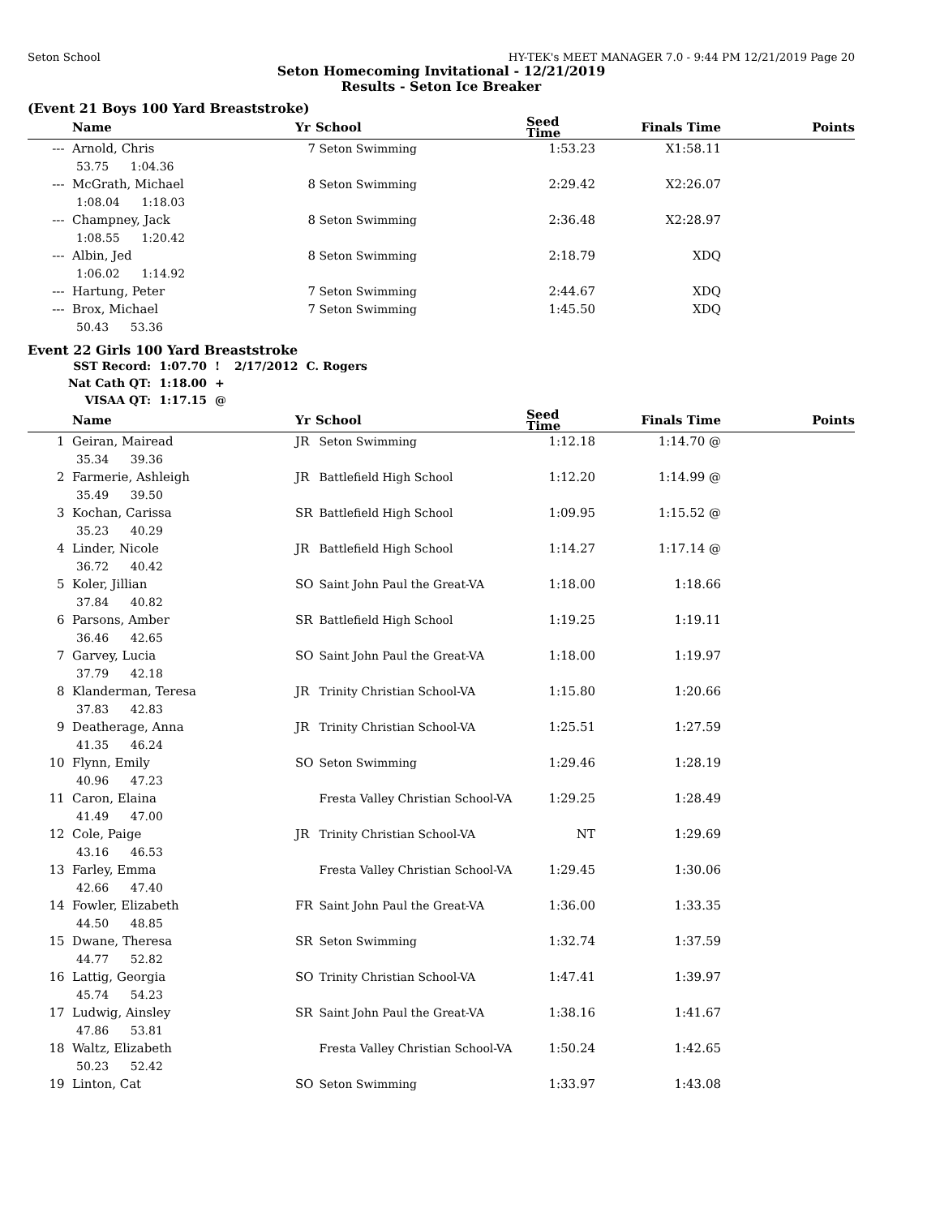Seton School HY-TEK's MEET MANAGER 7.0 - 9:44 PM 12/21/2019 Page 20
Seton Homecoming Invitational - 12/21/2019
Results - Seton Ice Breaker
(Event 21 Boys 100 Yard Breaststroke)
| | Name | Yr | School | Seed Time | Finals Time | Points |
| --- | --- | --- | --- | --- | --- | --- |
| --- | Arnold, Chris | 7 | Seton Swimming | 1:53.23 | X1:58.11 | |
| 53.75 1:04.36 | | | | | | |
| --- | McGrath, Michael | 8 | Seton Swimming | 2:29.42 | X2:26.07 | |
| 1:08.04 1:18.03 | | | | | | |
| --- | Champney, Jack | 8 | Seton Swimming | 2:36.48 | X2:28.97 | |
| 1:08.55 1:20.42 | | | | | | |
| --- | Albin, Jed | 8 | Seton Swimming | 2:18.79 | XDQ | |
| 1:06.02 1:14.92 | | | | | | |
| --- | Hartung, Peter | 7 | Seton Swimming | 2:44.67 | XDQ | |
| --- | Brox, Michael | 7 | Seton Swimming | 1:45.50 | XDQ | |
| 50.43 53.36 | | | | | | |
Event 22 Girls 100 Yard Breaststroke
| SST Record: | 1:07.70 | ! | 2/17/2012 | C. Rogers |
| Nat Cath QT: | 1:18.00 | + | | |
| VISAA QT: | 1:17.15 | @ | | |
| | Name | Yr | School | Seed Time | Finals Time | Points |
| --- | --- | --- | --- | --- | --- | --- |
| 1 | Geiran, Mairead | JR | Seton Swimming | 1:12.18 | 1:14.70 @ | |
| 35.34 39.36 | | | | | | |
| 2 | Farmerie, Ashleigh | JR | Battlefield High School | 1:12.20 | 1:14.99 @ | |
| 35.49 39.50 | | | | | | |
| 3 | Kochan, Carissa | SR | Battlefield High School | 1:09.95 | 1:15.52 @ | |
| 35.23 40.29 | | | | | | |
| 4 | Linder, Nicole | JR | Battlefield High School | 1:14.27 | 1:17.14 @ | |
| 36.72 40.42 | | | | | | |
| 5 | Koler, Jillian | SO | Saint John Paul the Great-VA | 1:18.00 | 1:18.66 | |
| 37.84 40.82 | | | | | | |
| 6 | Parsons, Amber | SR | Battlefield High School | 1:19.25 | 1:19.11 | |
| 36.46 42.65 | | | | | | |
| 7 | Garvey, Lucia | SO | Saint John Paul the Great-VA | 1:18.00 | 1:19.97 | |
| 37.79 42.18 | | | | | | |
| 8 | Klanderman, Teresa | JR | Trinity Christian School-VA | 1:15.80 | 1:20.66 | |
| 37.83 42.83 | | | | | | |
| 9 | Deatherage, Anna | JR | Trinity Christian School-VA | 1:25.51 | 1:27.59 | |
| 41.35 46.24 | | | | | | |
| 10 | Flynn, Emily | SO | Seton Swimming | 1:29.46 | 1:28.19 | |
| 40.96 47.23 | | | | | | |
| 11 | Caron, Elaina | | Fresta Valley Christian School-VA | 1:29.25 | 1:28.49 | |
| 41.49 47.00 | | | | | | |
| 12 | Cole, Paige | JR | Trinity Christian School-VA | NT | 1:29.69 | |
| 43.16 46.53 | | | | | | |
| 13 | Farley, Emma | | Fresta Valley Christian School-VA | 1:29.45 | 1:30.06 | |
| 42.66 47.40 | | | | | | |
| 14 | Fowler, Elizabeth | FR | Saint John Paul the Great-VA | 1:36.00 | 1:33.35 | |
| 44.50 48.85 | | | | | | |
| 15 | Dwane, Theresa | SR | Seton Swimming | 1:32.74 | 1:37.59 | |
| 44.77 52.82 | | | | | | |
| 16 | Lattig, Georgia | SO | Trinity Christian School-VA | 1:47.41 | 1:39.97 | |
| 45.74 54.23 | | | | | | |
| 17 | Ludwig, Ainsley | SR | Saint John Paul the Great-VA | 1:38.16 | 1:41.67 | |
| 47.86 53.81 | | | | | | |
| 18 | Waltz, Elizabeth | | Fresta Valley Christian School-VA | 1:50.24 | 1:42.65 | |
| 50.23 52.42 | | | | | | |
| 19 | Linton, Cat | SO | Seton Swimming | 1:33.97 | 1:43.08 | |